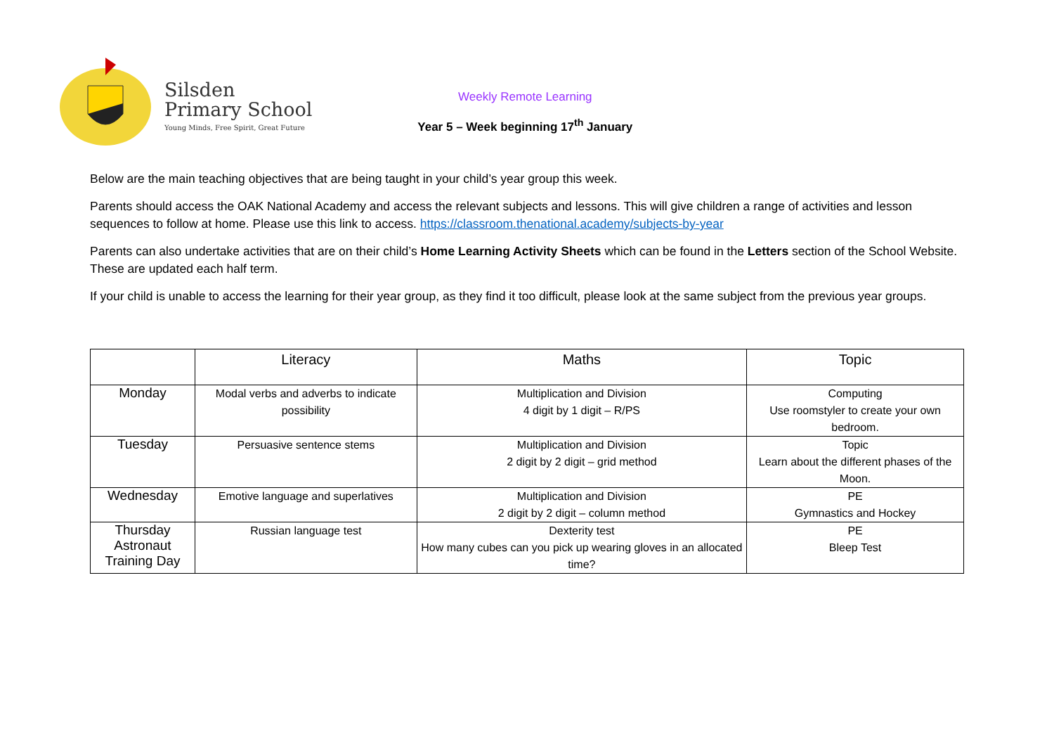Silsden
Primary School
Young Minds, Free Spirit, Great Future
Weekly Remote Learning
Year 5 – Week beginning 17<sup>th</sup> January
Below are the main teaching objectives that are being taught in your child’s year group this week.
Parents should access the OAK National Academy and access the relevant subjects and lessons. This will give children a range of activities and lesson sequences to follow at home. Please use this link to access. https://classroom.thenational.academy/subjects-by-year
Parents can also undertake activities that are on their child’s Home Learning Activity Sheets which can be found in the Letters section of the School Website. These are updated each half term.
If your child is unable to access the learning for their year group, as they find it too difficult, please look at the same subject from the previous year groups.
| | Literacy | Maths | Topic |
| --- | --- | --- | --- |
| Monday | Modal verbs and adverbs to indicate possibility | Multiplication and Division 4 digit by 1 digit – R/PS | Computing Use roomstyler to create your own bedroom. |
| Tuesday | Persuasive sentence stems | Multiplication and Division 2 digit by 2 digit – grid method | Topic Learn about the different phases of the Moon. |
| Wednesday | Emotive language and superlatives | Multiplication and Division 2 digit by 2 digit – column method | PE Gymnastics and Hockey |
| Thursday Astronaut Training Day | Russian language test | Dexterity test How many cubes can you pick up wearing gloves in an allocated time? | PE Bleep Test |